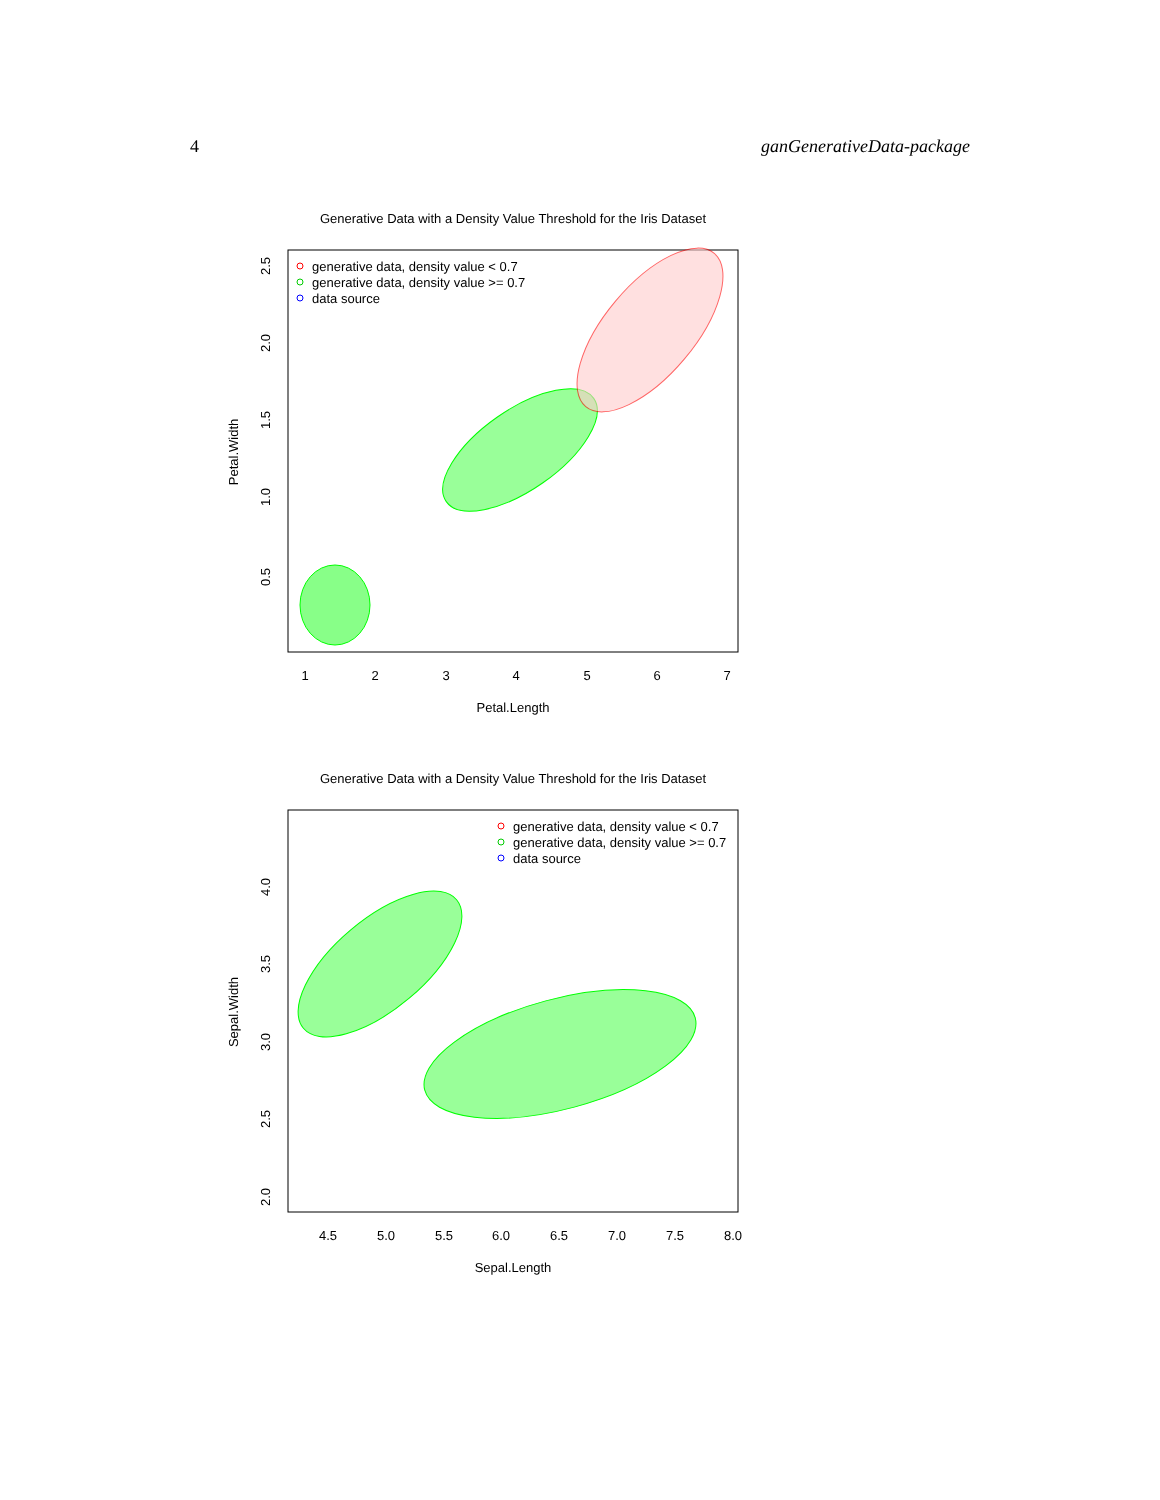4 ganGenerativeData-package
Generative Data with a Density Value Threshold for the Iris Dataset
1
2
3
4
5
6
7
Petal.Length
Petal.Width
0.5
1.0
1.5
2.0
2.5
generative data, density value < 0.7
generative data, density value >= 0.7
data source
Generative Data with a Density Value Threshold for the Iris Dataset
4.5
5.0
5.5
6.0
6.5
7.0
7.5
8.0
Sepal.Length
Sepal.Width
2.0
2.5
3.0
3.5
4.0
generative data, density value < 0.7
generative data, density value >= 0.7
data source